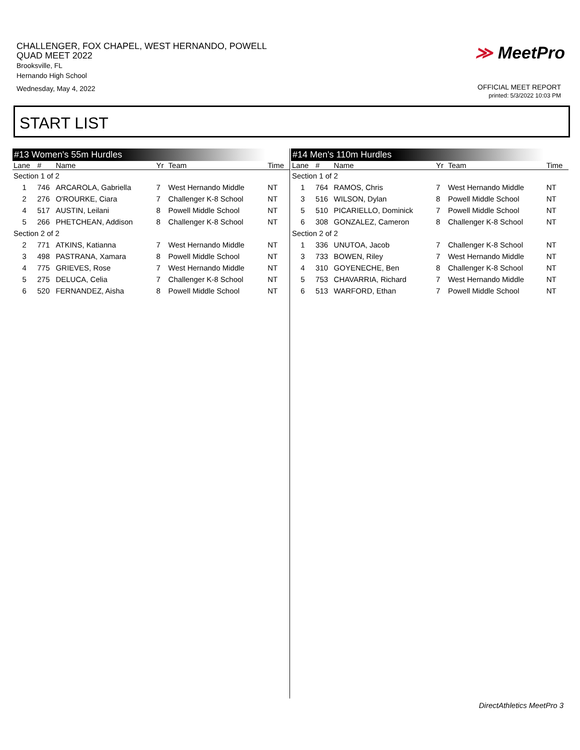CHALLENGER, FOX CHAPEL, WEST HERNANDO, POWELL
QUAD MEET 2022
Brooksville, FL
Hernando High School
Wednesday, May 4, 2022
≫ MeetPro
OFFICIAL MEET REPORT
printed: 5/3/2022 10:03 PM
START LIST
#13 Women's 55m Hurdles
| Lane | # | Name | Yr | Team | Time |
| --- | --- | --- | --- | --- | --- |
| Section 1 of 2 | | | | | |
| 1 | 746 | ARCAROLA, Gabriella | 7 | West Hernando Middle | NT |
| 2 | 276 | O'ROURKE, Ciara | 7 | Challenger K-8 School | NT |
| 4 | 517 | AUSTIN, Leilani | 8 | Powell Middle School | NT |
| 5 | 266 | PHETCHEAN, Addison | 8 | Challenger K-8 School | NT |
| Section 2 of 2 | | | | | |
| 2 | 771 | ATKINS, Katianna | 7 | West Hernando Middle | NT |
| 3 | 498 | PASTRANA, Xamara | 8 | Powell Middle School | NT |
| 4 | 775 | GRIEVES, Rose | 7 | West Hernando Middle | NT |
| 5 | 275 | DELUCA, Celia | 7 | Challenger K-8 School | NT |
| 6 | 520 | FERNANDEZ, Aisha | 8 | Powell Middle School | NT |
#14 Men's 110m Hurdles
| Lane | # | Name | Yr | Team | Time |
| --- | --- | --- | --- | --- | --- |
| Section 1 of 2 | | | | | |
| 1 | 764 | RAMOS, Chris | 7 | West Hernando Middle | NT |
| 3 | 516 | WILSON, Dylan | 8 | Powell Middle School | NT |
| 5 | 510 | PICARIELLO, Dominick | 7 | Powell Middle School | NT |
| 6 | 308 | GONZALEZ, Cameron | 8 | Challenger K-8 School | NT |
| Section 2 of 2 | | | | | |
| 1 | 336 | UNUTOA, Jacob | 7 | Challenger K-8 School | NT |
| 3 | 733 | BOWEN, Riley | 7 | West Hernando Middle | NT |
| 4 | 310 | GOYENECHE, Ben | 8 | Challenger K-8 School | NT |
| 5 | 753 | CHAVARRIA, Richard | 7 | West Hernando Middle | NT |
| 6 | 513 | WARFORD, Ethan | 7 | Powell Middle School | NT |
DirectAthletics MeetPro 3